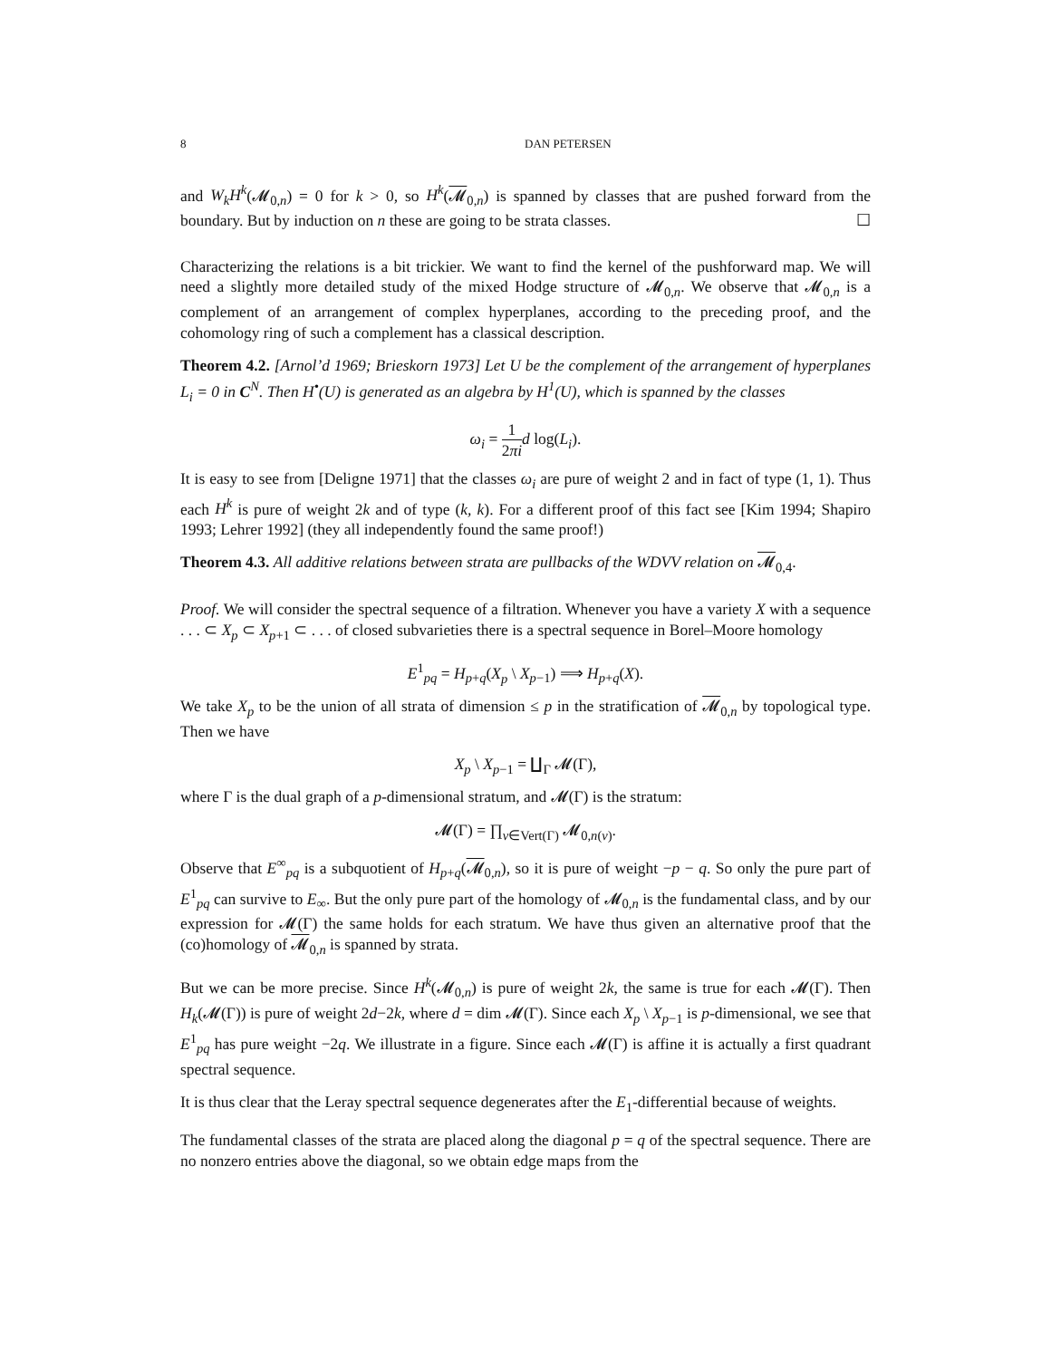8 DAN PETERSEN
and W<sub>k</sub>H<sup>k</sup>(𝓜<sub>0,n</sub>) = 0 for k > 0, so H<sup>k</sup>(𝓜<sub>0,n</sub>) is spanned by classes that are pushed forward from the boundary. But by induction on n these are going to be strata classes. ☐
Characterizing the relations is a bit trickier. We want to find the kernel of the pushforward map. We will need a slightly more detailed study of the mixed Hodge structure of 𝓜<sub>0,n</sub>. We observe that 𝓜<sub>0,n</sub> is a complement of an arrangement of complex hyperplanes, according to the preceding proof, and the cohomology ring of such a complement has a classical description.
Theorem 4.2. [Arnol’d 1969; Brieskorn 1973] Let U be the complement of the arrangement of hyperplanes L<sub>i</sub> = 0 in C<sup>N</sup>. Then H<sup>•</sup>(U) is generated as an algebra by H<sup>1</sup>(U), which is spanned by the classes
ω<sub>i</sub> = 1 2πi d log(L<sub>i</sub>).
It is easy to see from [Deligne 1971] that the classes ω<sub>i</sub> are pure of weight 2 and in fact of type (1, 1). Thus each H<sup>k</sup> is pure of weight 2k and of type (k, k). For a different proof of this fact see [Kim 1994; Shapiro 1993; Lehrer 1992] (they all independently found the same proof!)
Theorem 4.3. All additive relations between strata are pullbacks of the WDVV relation on 𝓜<sub>0,4</sub>.
Proof. We will consider the spectral sequence of a filtration. Whenever you have a variety X with a sequence . . . ⊂ X<sub>p</sub> ⊂ X<sub>p+1</sub> ⊂ . . . of closed subvarieties there is a spectral sequence in Borel–Moore homology
E<sup>1</sup><sub>pq</sub> = H<sub>p+q</sub>(X<sub>p</sub> \ X<sub>p−1</sub>) ⟹ H<sub>p+q</sub>(X).
We take X<sub>p</sub> to be the union of all strata of dimension ≤ p in the stratification of 𝓜<sub>0,n</sub> by topological type. Then we have
X<sub>p</sub> \ X<sub>p−1</sub> = ∐<sub>Γ</sub> 𝓜(Γ),
where Γ is the dual graph of a p-dimensional stratum, and 𝓜(Γ) is the stratum:
𝓜(Γ) = ∏<sub>v∈Vert(Γ)</sub> 𝓜<sub>0,n(v)</sub>.
Observe that E<sup>∞</sup><sub>pq</sub> is a subquotient of H<sub>p+q</sub>(𝓜<sub>0,n</sub>), so it is pure of weight −p − q. So only the pure part of E<sup>1</sup><sub>pq</sub> can survive to E<sub>∞</sub>. But the only pure part of the homology of 𝓜<sub>0,n</sub> is the fundamental class, and by our expression for 𝓜(Γ) the same holds for each stratum. We have thus given an alternative proof that the (co)homology of 𝓜<sub>0,n</sub> is spanned by strata.
But we can be more precise. Since H<sup>k</sup>(𝓜<sub>0,n</sub>) is pure of weight 2k, the same is true for each 𝓜(Γ). Then H<sub>k</sub>(𝓜(Γ)) is pure of weight 2d−2k, where d = dim 𝓜(Γ). Since each X<sub>p</sub> \ X<sub>p−1</sub> is p-dimensional, we see that E<sup>1</sup><sub>pq</sub> has pure weight −2q. We illustrate in a figure. Since each 𝓜(Γ) is affine it is actually a first quadrant spectral sequence.
It is thus clear that the Leray spectral sequence degenerates after the E<sub>1</sub>-differential because of weights.
The fundamental classes of the strata are placed along the diagonal p = q of the spectral sequence. There are no nonzero entries above the diagonal, so we obtain edge maps from the